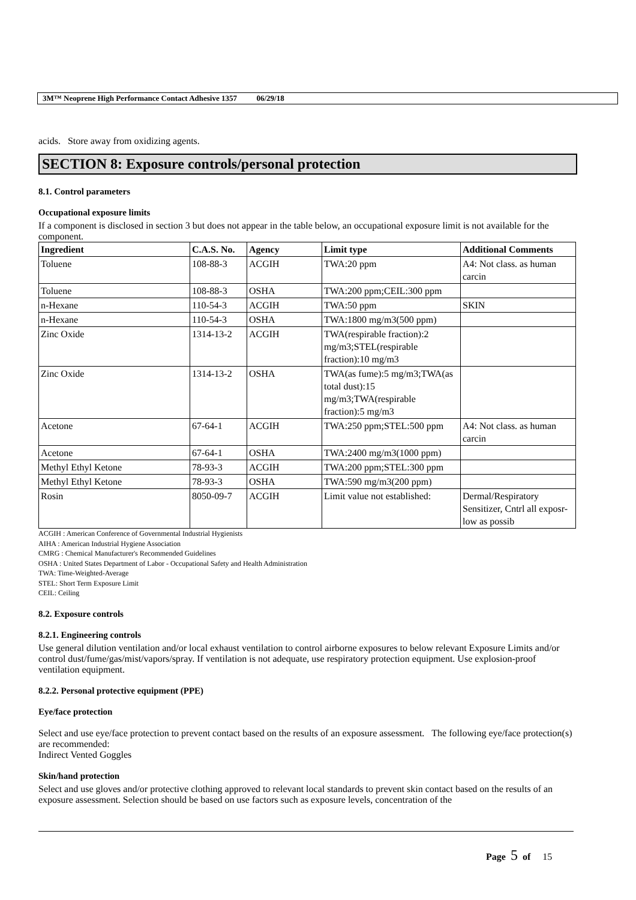3M™ Neoprene High Performance Contact Adhesive 1357 06/29/18
acids. Store away from oxidizing agents.
SECTION 8: Exposure controls/personal protection
8.1. Control parameters
Occupational exposure limits
If a component is disclosed in section 3 but does not appear in the table below, an occupational exposure limit is not available for the component.
| Ingredient | C.A.S. No. | Agency | Limit type | Additional Comments |
| --- | --- | --- | --- | --- |
| Toluene | 108-88-3 | ACGIH | TWA:20 ppm | A4: Not class. as human carcin |
| Toluene | 108-88-3 | OSHA | TWA:200 ppm;CEIL:300 ppm | |
| n-Hexane | 110-54-3 | ACGIH | TWA:50 ppm | SKIN |
| n-Hexane | 110-54-3 | OSHA | TWA:1800 mg/m3(500 ppm) | |
| Zinc Oxide | 1314-13-2 | ACGIH | TWA(respirable fraction):2 mg/m3;STEL(respirable fraction):10 mg/m3 | |
| Zinc Oxide | 1314-13-2 | OSHA | TWA(as fume):5 mg/m3;TWA(as total dust):15 mg/m3;TWA(respirable fraction):5 mg/m3 | |
| Acetone | 67-64-1 | ACGIH | TWA:250 ppm;STEL:500 ppm | A4: Not class. as human carcin |
| Acetone | 67-64-1 | OSHA | TWA:2400 mg/m3(1000 ppm) | |
| Methyl Ethyl Ketone | 78-93-3 | ACGIH | TWA:200 ppm;STEL:300 ppm | |
| Methyl Ethyl Ketone | 78-93-3 | OSHA | TWA:590 mg/m3(200 ppm) | |
| Rosin | 8050-09-7 | ACGIH | Limit value not established: | Dermal/Respiratory Sensitizer, Cntrl all exposr-low as possib |
ACGIH : American Conference of Governmental Industrial Hygienists
AIHA : American Industrial Hygiene Association
CMRG : Chemical Manufacturer's Recommended Guidelines
OSHA : United States Department of Labor - Occupational Safety and Health Administration
TWA: Time-Weighted-Average
STEL: Short Term Exposure Limit
CEIL: Ceiling
8.2. Exposure controls
8.2.1. Engineering controls
Use general dilution ventilation and/or local exhaust ventilation to control airborne exposures to below relevant Exposure Limits and/or control dust/fume/gas/mist/vapors/spray. If ventilation is not adequate, use respiratory protection equipment. Use explosion-proof ventilation equipment.
8.2.2. Personal protective equipment (PPE)
Eye/face protection
Select and use eye/face protection to prevent contact based on the results of an exposure assessment. The following eye/face protection(s) are recommended:
Indirect Vented Goggles
Skin/hand protection
Select and use gloves and/or protective clothing approved to relevant local standards to prevent skin contact based on the results of an exposure assessment. Selection should be based on use factors such as exposure levels, concentration of the
Page 5 of 15